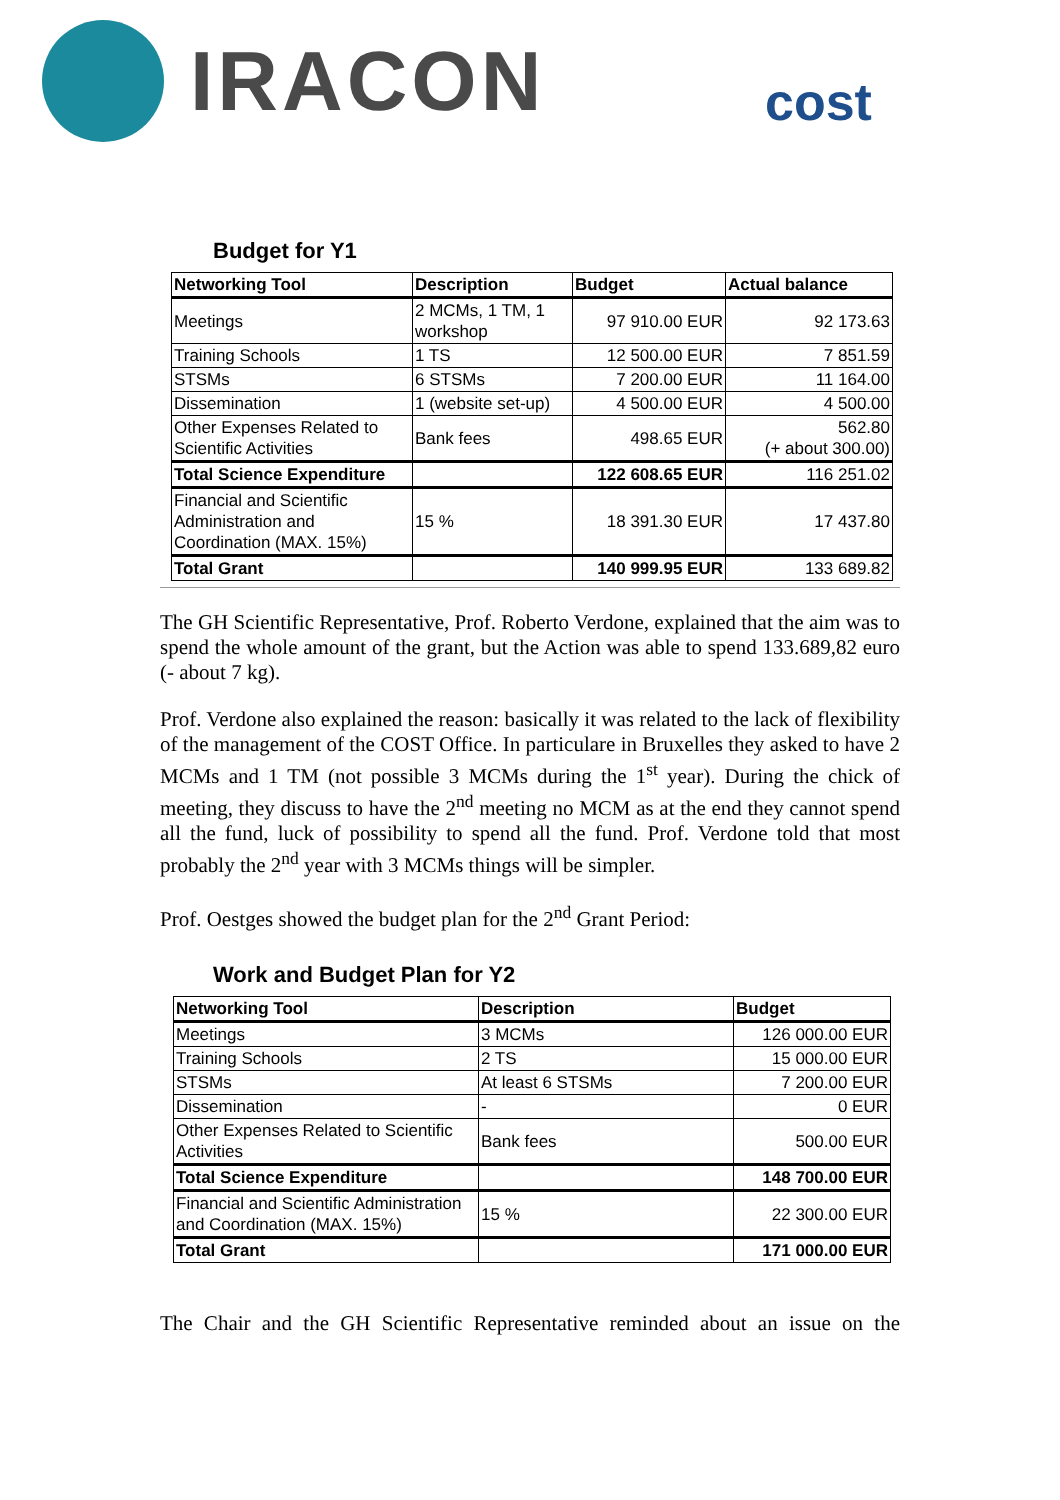IRACON
cost
Budget for Y1
| Networking Tool | Description | Budget | Actual balance |
| --- | --- | --- | --- |
| Meetings | 2 MCMs, 1 TM, 1 workshop | 97 910.00 EUR | 92 173.63 |
| Training Schools | 1 TS | 12 500.00 EUR | 7 851.59 |
| STSMs | 6 STSMs | 7 200.00 EUR | 11 164.00 |
| Dissemination | 1 (website set-up) | 4 500.00 EUR | 4 500.00 |
| Other Expenses Related to Scientific Activities | Bank fees | 498.65 EUR | 562.80 (+ about 300.00) |
| Total Science Expenditure | | 122 608.65 EUR | 116 251.02 |
| Financial and Scientific Administration and Coordination (MAX. 15%) | 15 % | 18 391.30 EUR | 17 437.80 |
| Total Grant | | 140 999.95 EUR | 133 689.82 |
The GH Scientific Representative, Prof. Roberto Verdone, explained that the aim was to spend the whole amount of the grant, but the Action was able to spend 133.689,82 euro (- about 7 kg).
Prof. Verdone also explained the reason: basically it was related to the lack of flexibility of the management of the COST Office. In particulare in Bruxelles they asked to have 2 MCMs and 1 TM (not possible 3 MCMs during the 1<sup>st</sup> year). During the chick of meeting, they discuss to have the 2<sup>nd</sup> meeting no MCM as at the end they cannot spend all the fund, luck of possibility to spend all the fund. Prof. Verdone told that most probably the 2<sup>nd</sup> year with 3 MCMs things will be simpler.
Prof. Oestges showed the budget plan for the 2<sup>nd</sup> Grant Period:
Work and Budget Plan for Y2
| Networking Tool | Description | Budget |
| --- | --- | --- |
| Meetings | 3 MCMs | 126 000.00 EUR |
| Training Schools | 2 TS | 15 000.00 EUR |
| STSMs | At least 6 STSMs | 7 200.00 EUR |
| Dissemination | - | 0 EUR |
| Other Expenses Related to Scientific Activities | Bank fees | 500.00 EUR |
| Total Science Expenditure | | 148 700.00 EUR |
| Financial and Scientific Administration and Coordination (MAX. 15%) | 15 % | 22 300.00 EUR |
| Total Grant | | 171 000.00 EUR |
The Chair and the GH Scientific Representative reminded about an issue on the